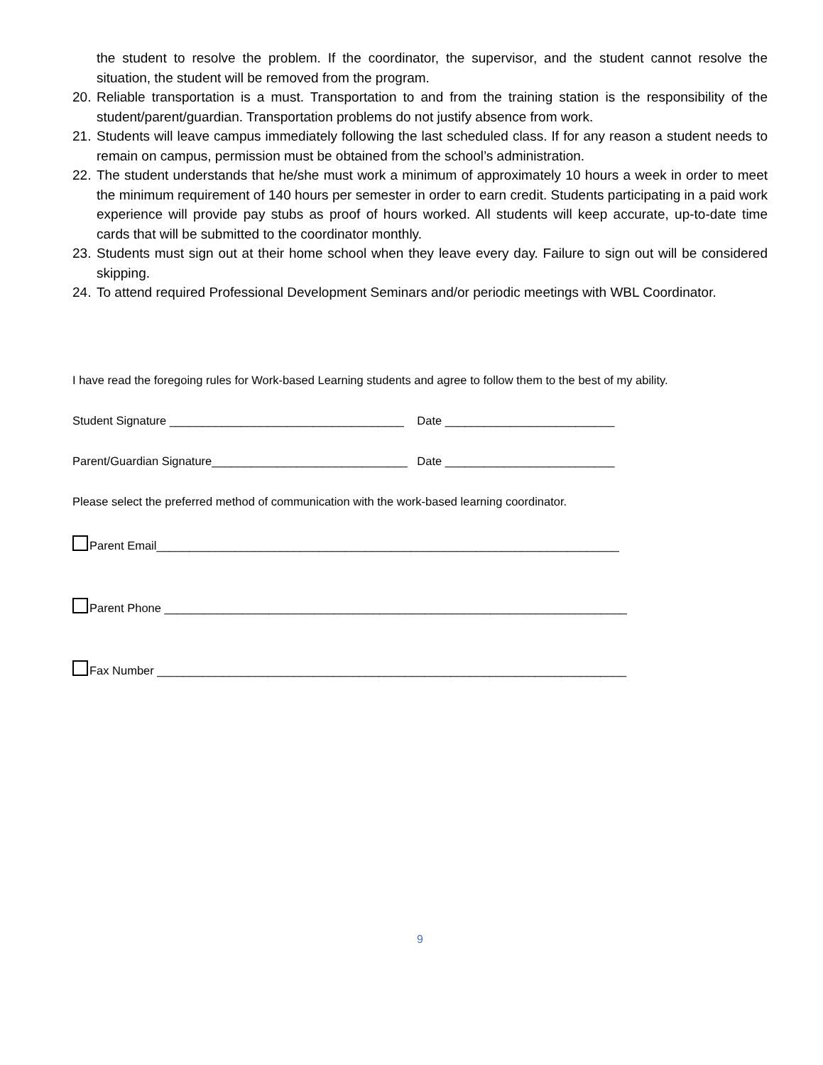the student to resolve the problem. If the coordinator, the supervisor, and the student cannot resolve the situation, the student will be removed from the program.
20. Reliable transportation is a must. Transportation to and from the training station is the responsibility of the student/parent/guardian. Transportation problems do not justify absence from work.
21. Students will leave campus immediately following the last scheduled class. If for any reason a student needs to remain on campus, permission must be obtained from the school’s administration.
22. The student understands that he/she must work a minimum of approximately 10 hours a week in order to meet the minimum requirement of 140 hours per semester in order to earn credit. Students participating in a paid work experience will provide pay stubs as proof of hours worked. All students will keep accurate, up-to-date time cards that will be submitted to the coordinator monthly.
23. Students must sign out at their home school when they leave every day. Failure to sign out will be considered skipping.
24. To attend required Professional Development Seminars and/or periodic meetings with WBL Coordinator.
I have read the foregoing rules for Work-based Learning students and agree to follow them to the best of my ability.
Student Signature ____________________________________ Date __________________________
Parent/Guardian Signature______________________________ Date __________________________
Please select the preferred method of communication with the work-based learning coordinator.
Parent Email_______________________________________________________________________
Parent Phone _______________________________________________________________________
Fax Number ________________________________________________________________________
9